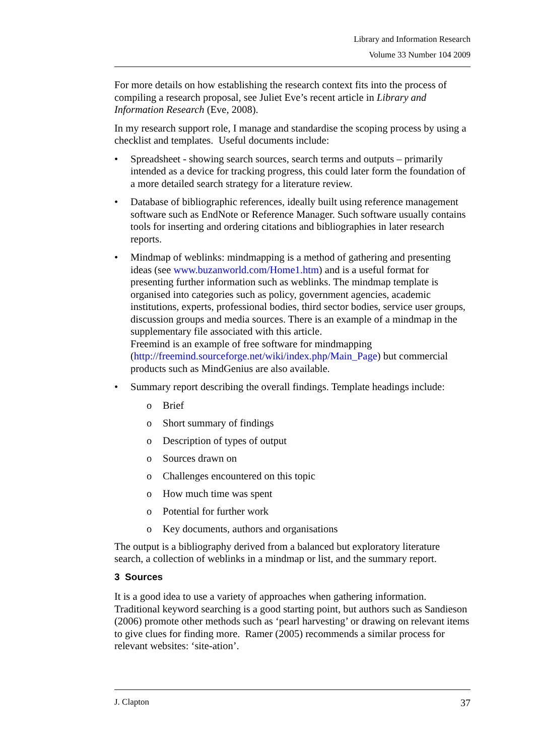Library and Information Research
Volume 33 Number 104 2009
For more details on how establishing the research context fits into the process of compiling a research proposal, see Juliet Eve’s recent article in Library and Information Research (Eve, 2008).
In my research support role, I manage and standardise the scoping process by using a checklist and templates. Useful documents include:
• Spreadsheet - showing search sources, search terms and outputs – primarily intended as a device for tracking progress, this could later form the foundation of a more detailed search strategy for a literature review.
• Database of bibliographic references, ideally built using reference management software such as EndNote or Reference Manager. Such software usually contains tools for inserting and ordering citations and bibliographies in later research reports.
• Mindmap of weblinks: mindmapping is a method of gathering and presenting ideas (see www.buzanworld.com/Home1.htm) and is a useful format for presenting further information such as weblinks. The mindmap template is organised into categories such as policy, government agencies, academic institutions, experts, professional bodies, third sector bodies, service user groups, discussion groups and media sources. There is an example of a mindmap in the supplementary file associated with this article.
Freemind is an example of free software for mindmapping (http://freemind.sourceforge.net/wiki/index.php/Main_Page) but commercial products such as MindGenius are also available.
• Summary report describing the overall findings. Template headings include:
o Brief
o Short summary of findings
o Description of types of output
o Sources drawn on
o Challenges encountered on this topic
o How much time was spent
o Potential for further work
o Key documents, authors and organisations
The output is a bibliography derived from a balanced but exploratory literature search, a collection of weblinks in a mindmap or list, and the summary report.
3 Sources
It is a good idea to use a variety of approaches when gathering information. Traditional keyword searching is a good starting point, but authors such as Sandieson (2006) promote other methods such as ‘pearl harvesting’ or drawing on relevant items to give clues for finding more. Ramer (2005) recommends a similar process for relevant websites: ‘site-ation’.
J. Clapton 37